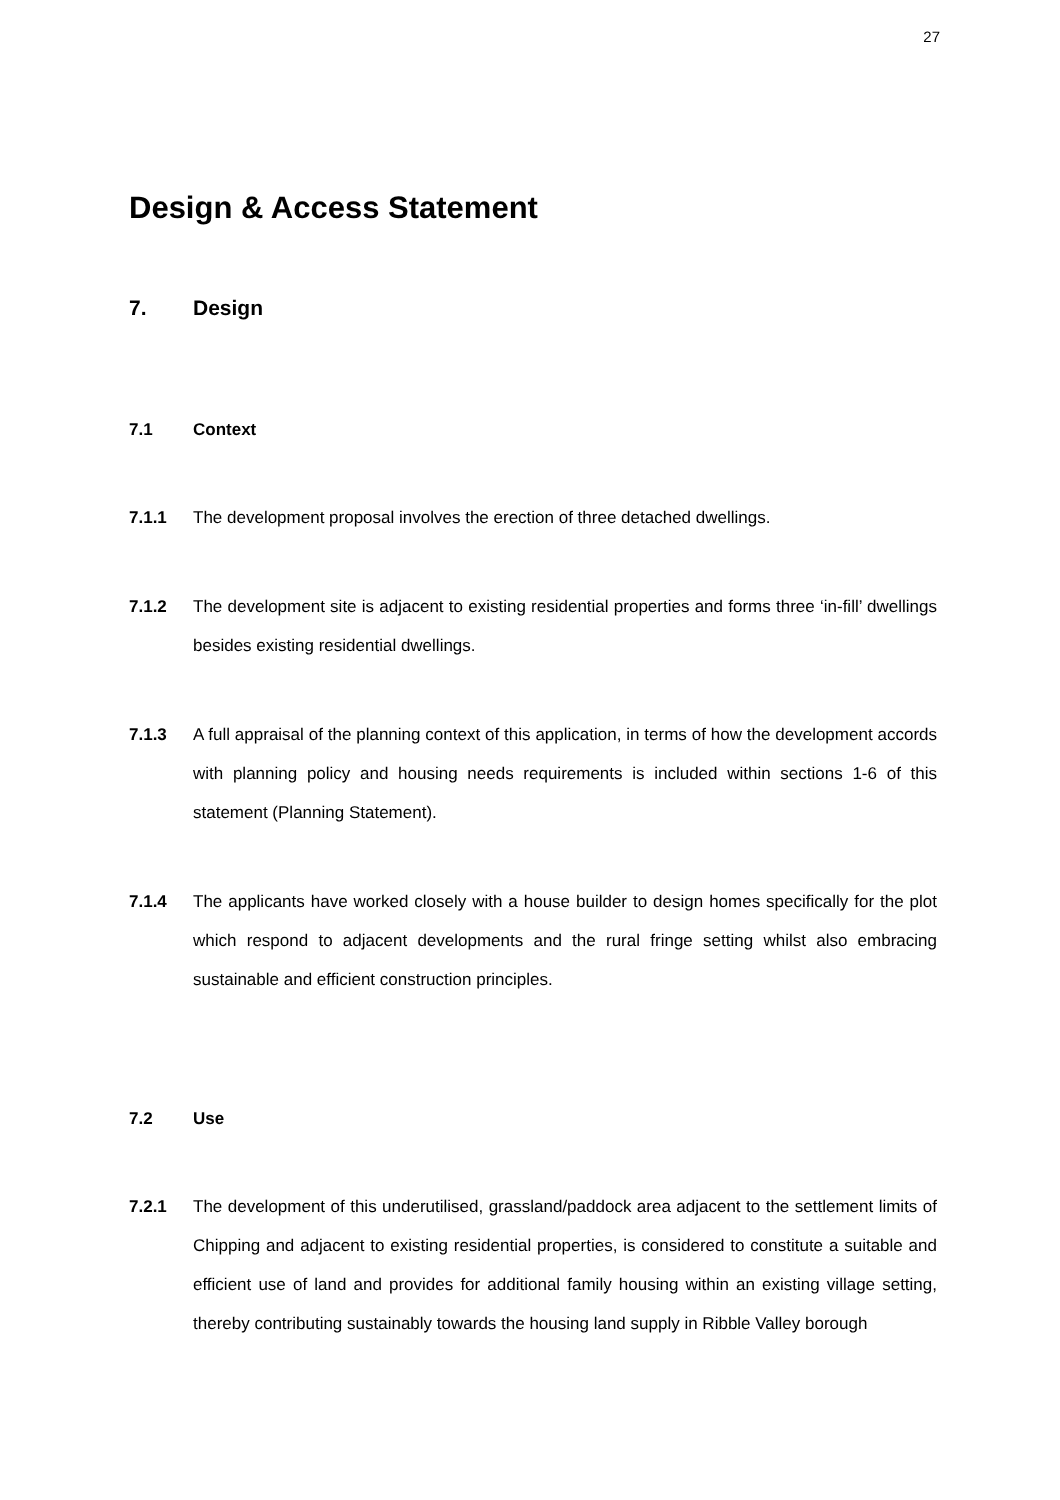27
Design & Access Statement
7. Design
7.1 Context
7.1.1 The development proposal involves the erection of three detached dwellings.
7.1.2 The development site is adjacent to existing residential properties and forms three ‘in-fill’ dwellings besides existing residential dwellings.
7.1.3 A full appraisal of the planning context of this application, in terms of how the development accords with planning policy and housing needs requirements is included within sections 1-6 of this statement (Planning Statement).
7.1.4 The applicants have worked closely with a house builder to design homes specifically for the plot which respond to adjacent developments and the rural fringe setting whilst also embracing sustainable and efficient construction principles.
7.2 Use
7.2.1 The development of this underutilised, grassland/paddock area adjacent to the settlement limits of Chipping and adjacent to existing residential properties, is considered to constitute a suitable and efficient use of land and provides for additional family housing within an existing village setting, thereby contributing sustainably towards the housing land supply in Ribble Valley borough